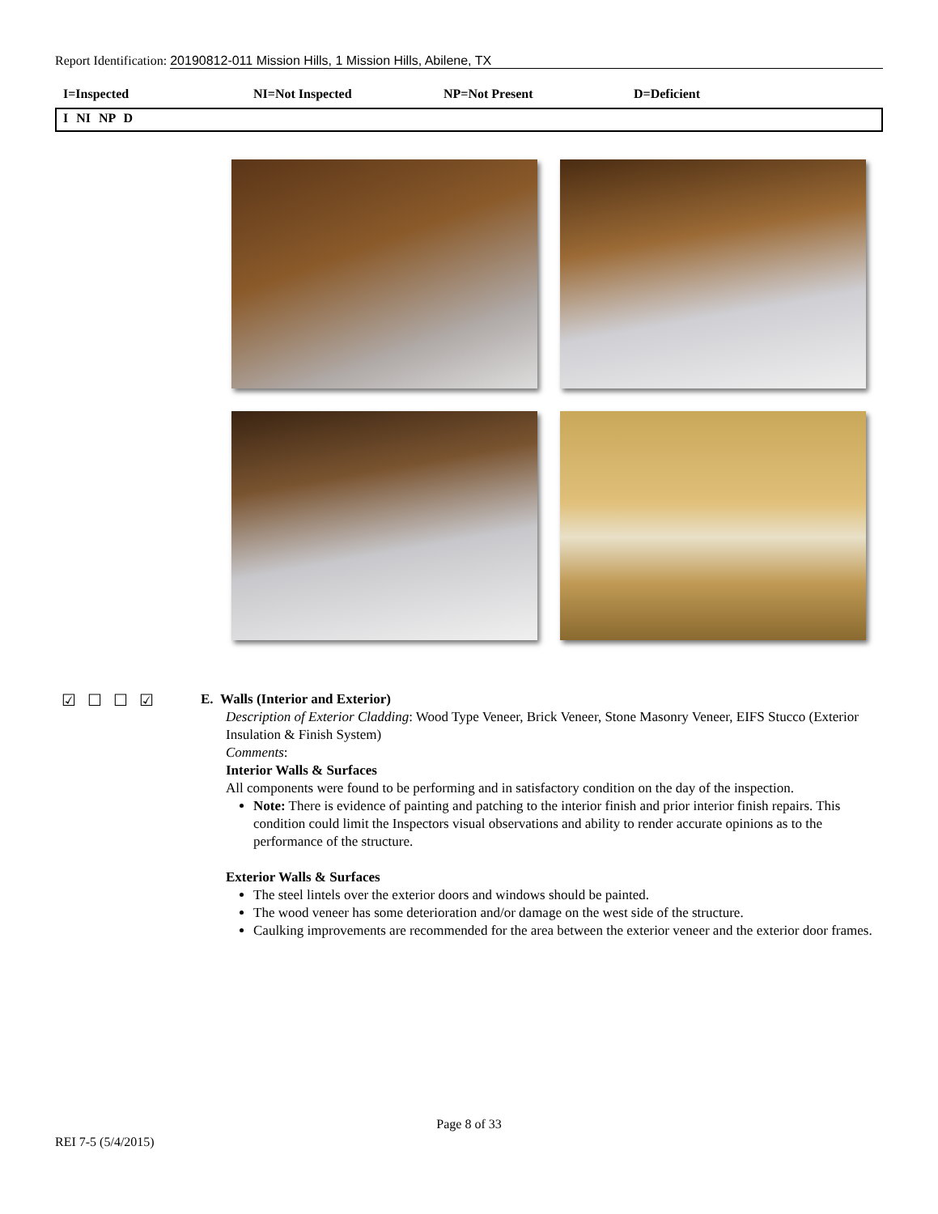Report Identification: 20190812-011 Mission Hills, 1 Mission Hills, Abilene, TX
I=Inspected NI=Not Inspected NP=Not Present D=Deficient
I NI NP D
☑☐☐☑
E. Walls (Interior and Exterior)
Description of Exterior Cladding: Wood Type Veneer, Brick Veneer, Stone Masonry Veneer, EIFS Stucco (Exterior Insulation & Finish System)
Comments:
Interior Walls & Surfaces
All components were found to be performing and in satisfactory condition on the day of the inspection.
Note: There is evidence of painting and patching to the interior finish and prior interior finish repairs. This condition could limit the Inspectors visual observations and ability to render accurate opinions as to the performance of the structure.
Exterior Walls & Surfaces
The steel lintels over the exterior doors and windows should be painted.
The wood veneer has some deterioration and/or damage on the west side of the structure.
Caulking improvements are recommended for the area between the exterior veneer and the exterior door frames.
Page 8 of 33
REI 7-5 (5/4/2015)